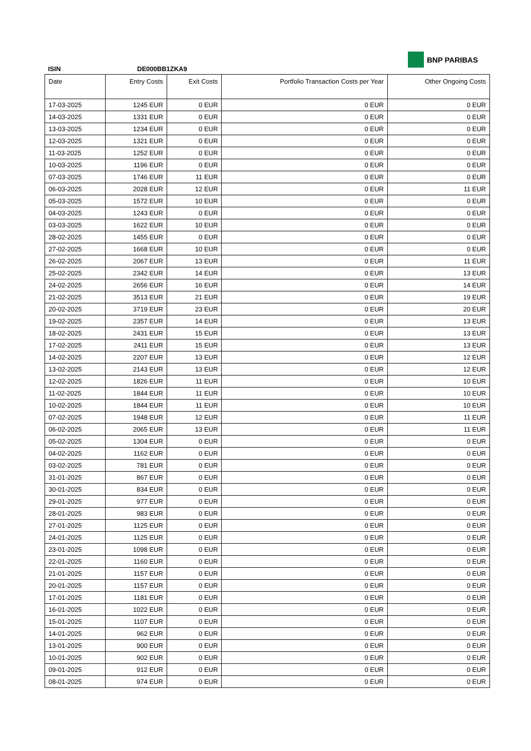BNP PARIBAS
ISIN DE000BB1ZKA9
| Date | Entry Costs | Exit Costs | Portfolio Transaction Costs per Year | Other Ongoing Costs |
| --- | --- | --- | --- | --- |
| 17-03-2025 | 1245 EUR | 0 EUR | 0 EUR | 0 EUR |
| 14-03-2025 | 1331 EUR | 0 EUR | 0 EUR | 0 EUR |
| 13-03-2025 | 1234 EUR | 0 EUR | 0 EUR | 0 EUR |
| 12-03-2025 | 1321 EUR | 0 EUR | 0 EUR | 0 EUR |
| 11-03-2025 | 1252 EUR | 0 EUR | 0 EUR | 0 EUR |
| 10-03-2025 | 1196 EUR | 0 EUR | 0 EUR | 0 EUR |
| 07-03-2025 | 1746 EUR | 11 EUR | 0 EUR | 0 EUR |
| 06-03-2025 | 2028 EUR | 12 EUR | 0 EUR | 11 EUR |
| 05-03-2025 | 1572 EUR | 10 EUR | 0 EUR | 0 EUR |
| 04-03-2025 | 1243 EUR | 0 EUR | 0 EUR | 0 EUR |
| 03-03-2025 | 1622 EUR | 10 EUR | 0 EUR | 0 EUR |
| 28-02-2025 | 1455 EUR | 0 EUR | 0 EUR | 0 EUR |
| 27-02-2025 | 1668 EUR | 10 EUR | 0 EUR | 0 EUR |
| 26-02-2025 | 2067 EUR | 13 EUR | 0 EUR | 11 EUR |
| 25-02-2025 | 2342 EUR | 14 EUR | 0 EUR | 13 EUR |
| 24-02-2025 | 2656 EUR | 16 EUR | 0 EUR | 14 EUR |
| 21-02-2025 | 3513 EUR | 21 EUR | 0 EUR | 19 EUR |
| 20-02-2025 | 3719 EUR | 23 EUR | 0 EUR | 20 EUR |
| 19-02-2025 | 2357 EUR | 14 EUR | 0 EUR | 13 EUR |
| 18-02-2025 | 2431 EUR | 15 EUR | 0 EUR | 13 EUR |
| 17-02-2025 | 2411 EUR | 15 EUR | 0 EUR | 13 EUR |
| 14-02-2025 | 2207 EUR | 13 EUR | 0 EUR | 12 EUR |
| 13-02-2025 | 2143 EUR | 13 EUR | 0 EUR | 12 EUR |
| 12-02-2025 | 1826 EUR | 11 EUR | 0 EUR | 10 EUR |
| 11-02-2025 | 1844 EUR | 11 EUR | 0 EUR | 10 EUR |
| 10-02-2025 | 1844 EUR | 11 EUR | 0 EUR | 10 EUR |
| 07-02-2025 | 1948 EUR | 12 EUR | 0 EUR | 11 EUR |
| 06-02-2025 | 2065 EUR | 13 EUR | 0 EUR | 11 EUR |
| 05-02-2025 | 1304 EUR | 0 EUR | 0 EUR | 0 EUR |
| 04-02-2025 | 1162 EUR | 0 EUR | 0 EUR | 0 EUR |
| 03-02-2025 | 781 EUR | 0 EUR | 0 EUR | 0 EUR |
| 31-01-2025 | 867 EUR | 0 EUR | 0 EUR | 0 EUR |
| 30-01-2025 | 834 EUR | 0 EUR | 0 EUR | 0 EUR |
| 29-01-2025 | 977 EUR | 0 EUR | 0 EUR | 0 EUR |
| 28-01-2025 | 983 EUR | 0 EUR | 0 EUR | 0 EUR |
| 27-01-2025 | 1125 EUR | 0 EUR | 0 EUR | 0 EUR |
| 24-01-2025 | 1125 EUR | 0 EUR | 0 EUR | 0 EUR |
| 23-01-2025 | 1098 EUR | 0 EUR | 0 EUR | 0 EUR |
| 22-01-2025 | 1160 EUR | 0 EUR | 0 EUR | 0 EUR |
| 21-01-2025 | 1157 EUR | 0 EUR | 0 EUR | 0 EUR |
| 20-01-2025 | 1157 EUR | 0 EUR | 0 EUR | 0 EUR |
| 17-01-2025 | 1181 EUR | 0 EUR | 0 EUR | 0 EUR |
| 16-01-2025 | 1022 EUR | 0 EUR | 0 EUR | 0 EUR |
| 15-01-2025 | 1107 EUR | 0 EUR | 0 EUR | 0 EUR |
| 14-01-2025 | 962 EUR | 0 EUR | 0 EUR | 0 EUR |
| 13-01-2025 | 900 EUR | 0 EUR | 0 EUR | 0 EUR |
| 10-01-2025 | 902 EUR | 0 EUR | 0 EUR | 0 EUR |
| 09-01-2025 | 912 EUR | 0 EUR | 0 EUR | 0 EUR |
| 08-01-2025 | 974 EUR | 0 EUR | 0 EUR | 0 EUR |